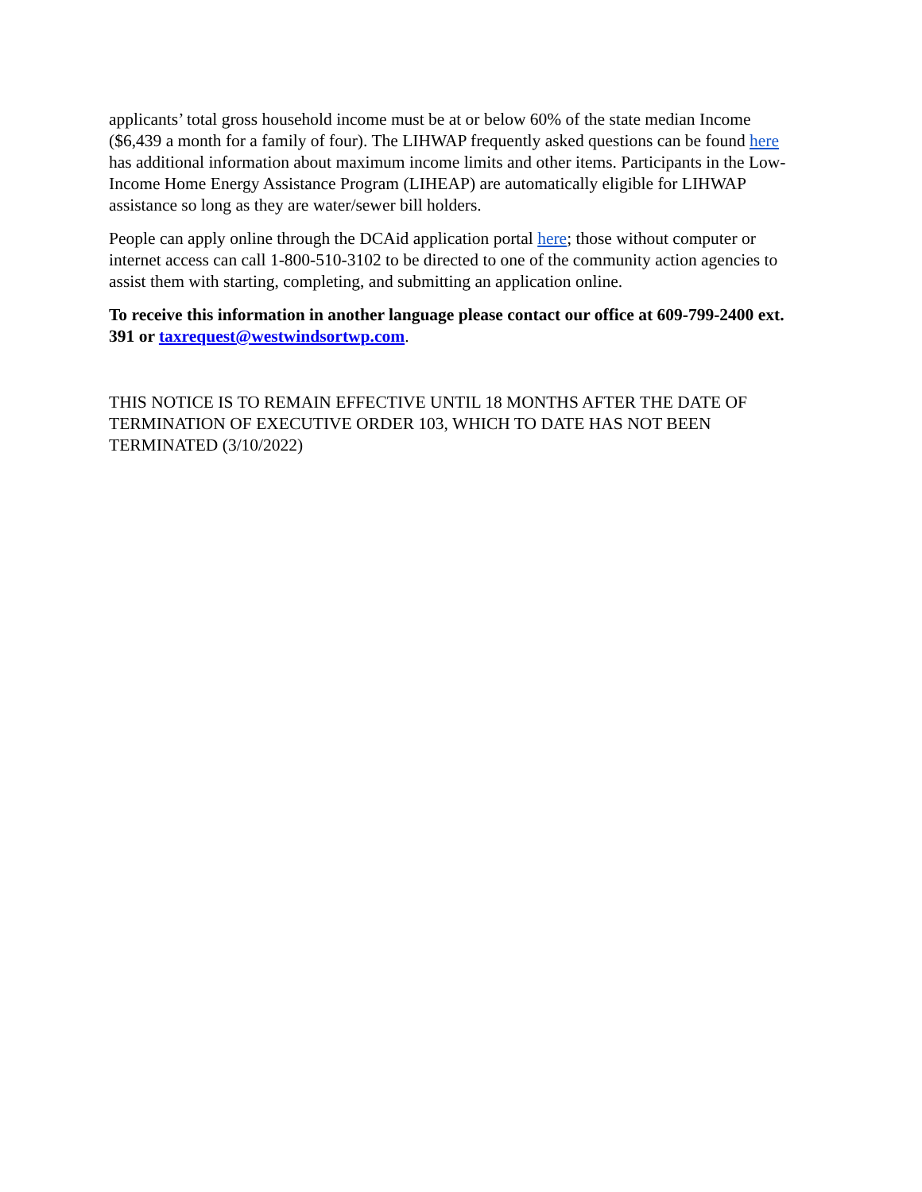applicants’ total gross household income must be at or below 60% of the state median Income ($6,439 a month for a family of four). The LIHWAP frequently asked questions can be found here has additional information about maximum income limits and other items. Participants in the Low-Income Home Energy Assistance Program (LIHEAP) are automatically eligible for LIHWAP assistance so long as they are water/sewer bill holders.
People can apply online through the DCAid application portal here; those without computer or internet access can call 1-800-510-3102 to be directed to one of the community action agencies to assist them with starting, completing, and submitting an application online.
To receive this information in another language please contact our office at 609-799-2400 ext. 391 or taxrequest@westwindsortwp.com.
THIS NOTICE IS TO REMAIN EFFECTIVE UNTIL 18 MONTHS AFTER THE DATE OF TERMINATION OF EXECUTIVE ORDER 103, WHICH TO DATE HAS NOT BEEN TERMINATED (3/10/2022)